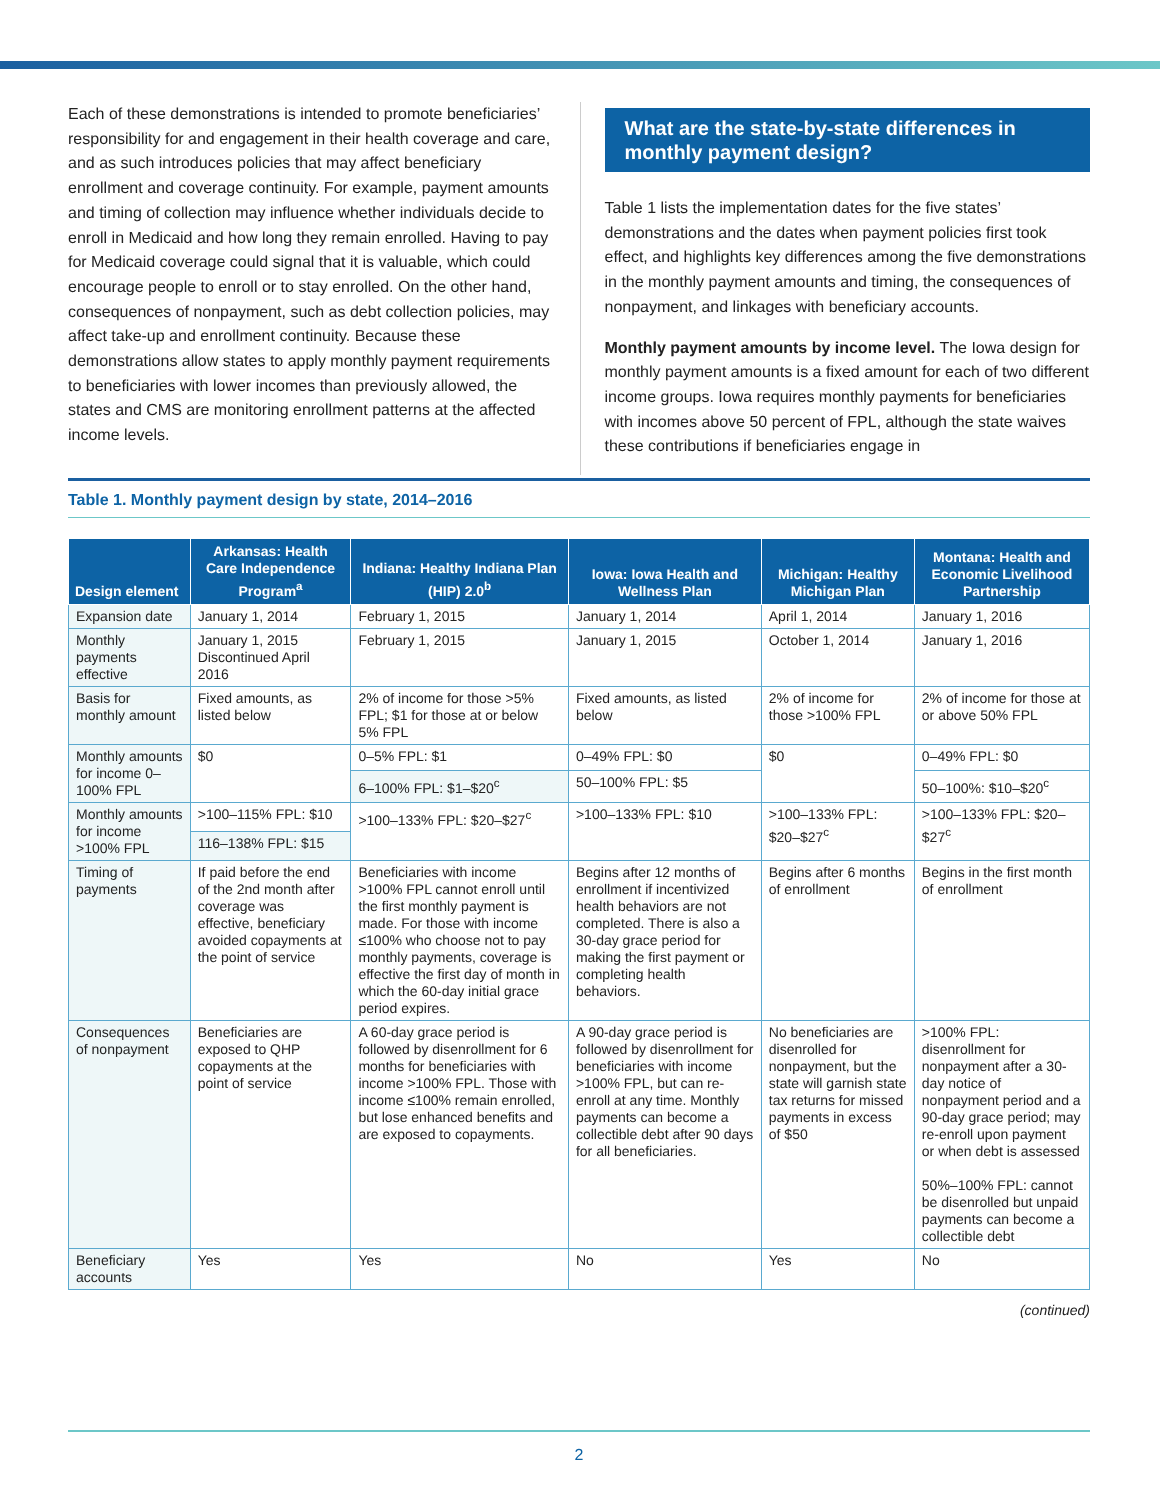Each of these demonstrations is intended to promote beneficiaries’ responsibility for and engagement in their health coverage and care, and as such introduces policies that may affect beneficiary enrollment and coverage continuity. For example, payment amounts and timing of collection may influence whether individuals decide to enroll in Medicaid and how long they remain enrolled. Having to pay for Medicaid coverage could signal that it is valuable, which could encourage people to enroll or to stay enrolled. On the other hand, consequences of nonpayment, such as debt collection policies, may affect take-up and enrollment continuity. Because these demonstrations allow states to apply monthly payment requirements to beneficiaries with lower incomes than previously allowed, the states and CMS are monitoring enrollment patterns at the affected income levels.
What are the state-by-state differences in monthly payment design?
Table 1 lists the implementation dates for the five states’ demonstrations and the dates when payment policies first took effect, and highlights key differences among the five demonstrations in the monthly payment amounts and timing, the consequences of nonpayment, and linkages with beneficiary accounts.
Monthly payment amounts by income level. The Iowa design for monthly payment amounts is a fixed amount for each of two different income groups. Iowa requires monthly payments for beneficiaries with incomes above 50 percent of FPL, although the state waives these contributions if beneficiaries engage in
Table 1. Monthly payment design by state, 2014–2016
| Design element | Arkansas: Health Care Independence Program<sup>a</sup> | Indiana: Healthy Indiana Plan (HIP) 2.0<sup>b</sup> | Iowa: Iowa Health and Wellness Plan | Michigan: Healthy Michigan Plan | Montana: Health and Economic Livelihood Partnership |
| --- | --- | --- | --- | --- | --- |
| Expansion date | January 1, 2014 | February 1, 2015 | January 1, 2014 | April 1, 2014 | January 1, 2016 |
| Monthly payments effective | January 1, 2015 Discontinued April 2016 | February 1, 2015 | January 1, 2015 | October 1, 2014 | January 1, 2016 |
| Basis for monthly amount | Fixed amounts, as listed below | 2% of income for those >5% FPL; $1 for those at or below 5% FPL | Fixed amounts, as listed below | 2% of income for those >100% FPL | 2% of income for those at or above 50% FPL |
| Monthly amounts for income 0–100% FPL | $0 | 0–5% FPL: $1 | 0–49% FPL: $0 | $0 | 0–49% FPL: $0 |
| | | 6–100% FPL: $1–$20<sup>c</sup> | 50–100% FPL: $5 | | 50–100%: $10–$20<sup>c</sup> |
| Monthly amounts for income >100% FPL | >100–115% FPL: $10 | >100–133% FPL: $20–$27<sup>c</sup> | >100–133% FPL: $10 | >100–133% FPL: $20–$27<sup>c</sup> | >100–133% FPL: $20–$27<sup>c</sup> |
| | 116–138% FPL: $15 | | | | |
| Timing of payments | If paid before the end of the 2nd month after coverage was effective, beneficiary avoided copayments at the point of service | Beneficiaries with income >100% FPL cannot enroll until the first monthly payment is made. For those with income ≤100% who choose not to pay monthly payments, coverage is effective the first day of month in which the 60-day initial grace period expires. | Begins after 12 months of enrollment if incentivized health behaviors are not completed. There is also a 30-day grace period for making the first payment or completing health behaviors. | Begins after 6 months of enrollment | Begins in the first month of enrollment |
| Consequences of nonpayment | Beneficiaries are exposed to QHP copayments at the point of service | A 60-day grace period is followed by disenrollment for 6 months for beneficiaries with income >100% FPL. Those with income ≤100% remain enrolled, but lose enhanced benefits and are exposed to copayments. | A 90-day grace period is followed by disenrollment for beneficiaries with income >100% FPL, but can re-enroll at any time. Monthly payments can become a collectible debt after 90 days for all beneficiaries. | No beneficiaries are disenrolled for nonpayment, but the state will garnish state tax returns for missed payments in excess of $50 | >100% FPL: disenrollment for nonpayment after a 30-day notice of nonpayment period and a 90-day grace period; may re-enroll upon payment or when debt is assessed 50%–100% FPL: cannot be disenrolled but unpaid payments can become a collectible debt |
| Beneficiary accounts | Yes | Yes | No | Yes | No |
(continued)
2